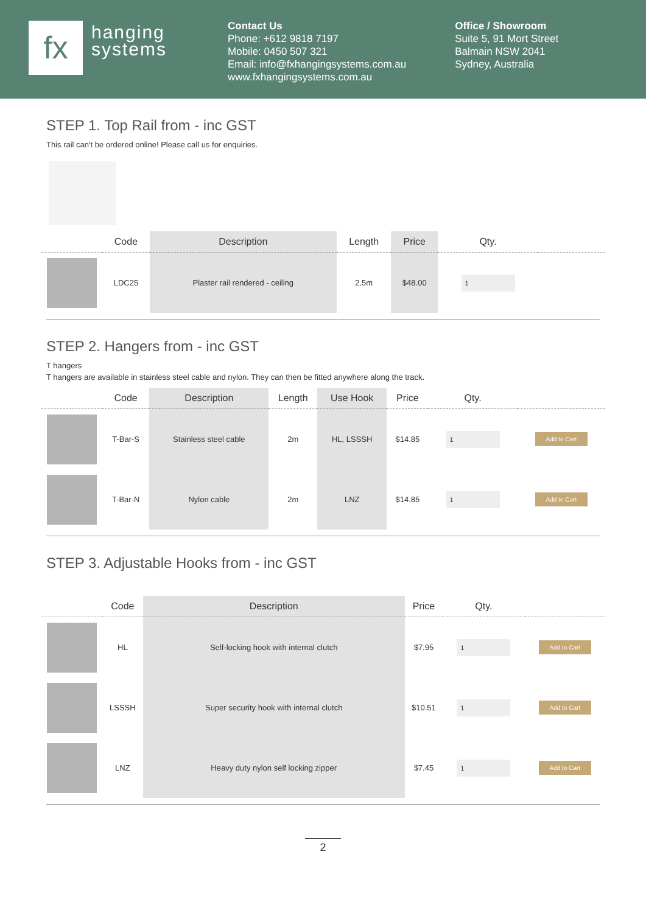fx
hanging
systems
Contact Us
Phone: +612 9818 7197
Mobile: 0450 507 321
Email: info@fxhangingsystems.com.au
www.fxhangingsystems.com.au
Office / Showroom
Suite 5, 91 Mort Street
Balmain NSW 2041
Sydney, Australia
STEP 1. Top Rail from - inc GST
This rail can't be ordered online! Please call us for enquiries.
| | Code | Description | Length | Price | Qty. | |
| --- | --- | --- | --- | --- | --- | --- |
| | LDC25 | Plaster rail rendered - ceiling | 2.5m | $48.00 | 1 | |
STEP 2. Hangers from - inc GST
T hangers
T hangers are available in stainless steel cable and nylon. They can then be fitted anywhere along the track.
| | Code | Description | Length | Use Hook | Price | Qty. | |
| --- | --- | --- | --- | --- | --- | --- | --- |
| | T-Bar-S | Stainless steel cable | 2m | HL, LSSSH | $14.85 | 1 | Add to Cart |
| | T-Bar-N | Nylon cable | 2m | LNZ | $14.85 | 1 | Add to Cart |
STEP 3. Adjustable Hooks from - inc GST
| | Code | Description | Price | Qty. | |
| --- | --- | --- | --- | --- | --- |
| | HL | Self-locking hook with internal clutch | $7.95 | 1 | Add to Cart |
| | LSSSH | Super security hook with internal clutch | $10.51 | 1 | Add to Cart |
| | LNZ | Heavy duty nylon self locking zipper | $7.45 | 1 | Add to Cart |
2